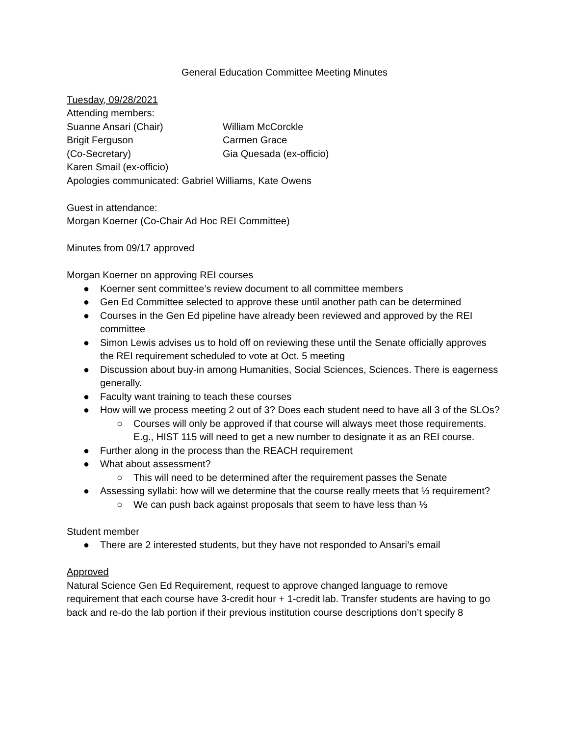General Education Committee Meeting Minutes
Tuesday, 09/28/2021
Attending members:
| Suanne Ansari (Chair) | William McCorckle |
| Brigit Ferguson | Carmen Grace |
| (Co-Secretary) | Gia Quesada (ex-officio) |
| Karen Smail (ex-officio) | |
Apologies communicated: Gabriel Williams, Kate Owens
Guest in attendance:
Morgan Koerner (Co-Chair Ad Hoc REI Committee)
Minutes from 09/17 approved
Morgan Koerner on approving REI courses
● Koerner sent committee’s review document to all committee members
● Gen Ed Committee selected to approve these until another path can be determined
● Courses in the Gen Ed pipeline have already been reviewed and approved by the REI committee
● Simon Lewis advises us to hold off on reviewing these until the Senate officially approves the REI requirement scheduled to vote at Oct. 5 meeting
● Discussion about buy-in among Humanities, Social Sciences, Sciences. There is eagerness generally.
● Faculty want training to teach these courses
● How will we process meeting 2 out of 3? Does each student need to have all 3 of the SLOs?
○ Courses will only be approved if that course will always meet those requirements. E.g., HIST 115 will need to get a new number to designate it as an REI course.
● Further along in the process than the REACH requirement
● What about assessment?
○ This will need to be determined after the requirement passes the Senate
● Assessing syllabi: how will we determine that the course really meets that ⅓ requirement?
○ We can push back against proposals that seem to have less than ⅓
Student member
● There are 2 interested students, but they have not responded to Ansari’s email
Approved
Natural Science Gen Ed Requirement, request to approve changed language to remove requirement that each course have 3-credit hour + 1-credit lab. Transfer students are having to go back and re-do the lab portion if their previous institution course descriptions don’t specify 8